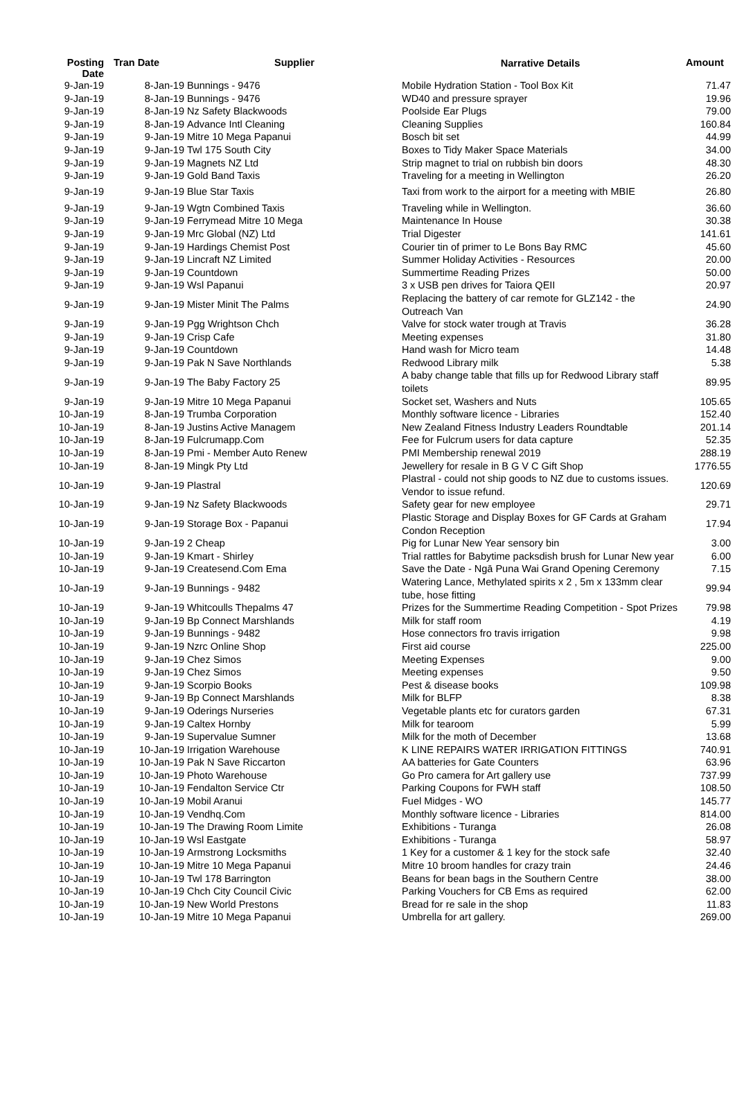| Posting Date | Tran Date | Supplier | Narrative Details | Amount |
| --- | --- | --- | --- | --- |
| 9-Jan-19 | 8-Jan-19 | Bunnings - 9476 | Mobile Hydration Station - Tool Box Kit | 71.47 |
| 9-Jan-19 | 8-Jan-19 | Bunnings - 9476 | WD40 and pressure sprayer | 19.96 |
| 9-Jan-19 | 8-Jan-19 | Nz Safety Blackwoods | Poolside Ear Plugs | 79.00 |
| 9-Jan-19 | 8-Jan-19 | Advance Intl Cleaning | Cleaning Supplies | 160.84 |
| 9-Jan-19 | 9-Jan-19 | Mitre 10 Mega Papanui | Bosch bit set | 44.99 |
| 9-Jan-19 | 9-Jan-19 | Twl 175 South City | Boxes to Tidy Maker Space Materials | 34.00 |
| 9-Jan-19 | 9-Jan-19 | Magnets NZ Ltd | Strip magnet to trial on rubbish bin doors | 48.30 |
| 9-Jan-19 | 9-Jan-19 | Gold Band Taxis | Traveling for a meeting in Wellington | 26.20 |
| 9-Jan-19 | 9-Jan-19 | Blue Star Taxis | Taxi from work to the airport for a meeting with MBIE | 26.80 |
| 9-Jan-19 | 9-Jan-19 | Wgtn Combined Taxis | Traveling while in Wellington. | 36.60 |
| 9-Jan-19 | 9-Jan-19 | Ferrymead Mitre 10 Mega | Maintenance In House | 30.38 |
| 9-Jan-19 | 9-Jan-19 | Mrc Global (NZ) Ltd | Trial Digester | 141.61 |
| 9-Jan-19 | 9-Jan-19 | Hardings Chemist Post | Courier tin of primer to Le Bons Bay RMC | 45.60 |
| 9-Jan-19 | 9-Jan-19 | Lincraft NZ Limited | Summer Holiday Activities - Resources | 20.00 |
| 9-Jan-19 | 9-Jan-19 | Countdown | Summertime Reading Prizes | 50.00 |
| 9-Jan-19 | 9-Jan-19 | Wsl Papanui | 3 x USB pen drives for Taiora QEII | 20.97 |
| 9-Jan-19 | 9-Jan-19 | Mister Minit The Palms | Replacing the battery of car remote for GLZ142 - the Outreach Van | 24.90 |
| 9-Jan-19 | 9-Jan-19 | Pgg Wrightson Chch | Valve for stock water trough at Travis | 36.28 |
| 9-Jan-19 | 9-Jan-19 | Crisp Cafe | Meeting expenses | 31.80 |
| 9-Jan-19 | 9-Jan-19 | Countdown | Hand wash for Micro team | 14.48 |
| 9-Jan-19 | 9-Jan-19 | Pak N Save Northlands | Redwood Library milk | 5.38 |
| 9-Jan-19 | 9-Jan-19 | The Baby Factory 25 | A baby change table that fills up for Redwood Library staff toilets | 89.95 |
| 9-Jan-19 | 9-Jan-19 | Mitre 10 Mega Papanui | Socket set, Washers and Nuts | 105.65 |
| 10-Jan-19 | 8-Jan-19 | Trumba Corporation | Monthly software licence - Libraries | 152.40 |
| 10-Jan-19 | 8-Jan-19 | Justins Active Managem | New Zealand Fitness Industry Leaders Roundtable | 201.14 |
| 10-Jan-19 | 8-Jan-19 | Fulcrumapp.Com | Fee for Fulcrum users for data capture | 52.35 |
| 10-Jan-19 | 8-Jan-19 | Pmi - Member Auto Renew | PMI Membership renewal 2019 | 288.19 |
| 10-Jan-19 | 8-Jan-19 | Mingk Pty Ltd | Jewellery for resale in B G V C Gift Shop | 1776.55 |
| 10-Jan-19 | 9-Jan-19 | Plastral | Plastral - could not ship goods to NZ due to customs issues. Vendor to issue refund. | 120.69 |
| 10-Jan-19 | 9-Jan-19 | Nz Safety Blackwoods | Safety gear for new employee | 29.71 |
| 10-Jan-19 | 9-Jan-19 | Storage Box - Papanui | Plastic Storage and Display Boxes for GF Cards at Graham Condon Reception | 17.94 |
| 10-Jan-19 | 9-Jan-19 | 2 Cheap | Pig for Lunar New Year sensory bin | 3.00 |
| 10-Jan-19 | 9-Jan-19 | Kmart - Shirley | Trial rattles for Babytime packsdish brush for Lunar New year | 6.00 |
| 10-Jan-19 | 9-Jan-19 | Createsend.Com Ema | Save the Date - Ngā Puna Wai Grand Opening Ceremony | 7.15 |
| 10-Jan-19 | 9-Jan-19 | Bunnings - 9482 | Watering Lance, Methylated spirits x 2 , 5m x 133mm clear tube, hose fitting | 99.94 |
| 10-Jan-19 | 9-Jan-19 | Whitcoulls Thepalms 47 | Prizes for the Summertime Reading Competition - Spot Prizes | 79.98 |
| 10-Jan-19 | 9-Jan-19 | Bp Connect Marshlands | Milk for staff room | 4.19 |
| 10-Jan-19 | 9-Jan-19 | Bunnings - 9482 | Hose connectors fro travis irrigation | 9.98 |
| 10-Jan-19 | 9-Jan-19 | Nzrc Online Shop | First aid course | 225.00 |
| 10-Jan-19 | 9-Jan-19 | Chez Simos | Meeting Expenses | 9.00 |
| 10-Jan-19 | 9-Jan-19 | Chez Simos | Meeting expenses | 9.50 |
| 10-Jan-19 | 9-Jan-19 | Scorpio Books | Pest & disease books | 109.98 |
| 10-Jan-19 | 9-Jan-19 | Bp Connect Marshlands | Milk for BLFP | 8.38 |
| 10-Jan-19 | 9-Jan-19 | Oderings Nurseries | Vegetable plants etc for curators garden | 67.31 |
| 10-Jan-19 | 9-Jan-19 | Caltex Hornby | Milk for tearoom | 5.99 |
| 10-Jan-19 | 9-Jan-19 | Supervalue Sumner | Milk for the moth of December | 13.68 |
| 10-Jan-19 | 10-Jan-19 | Irrigation Warehouse | K LINE REPAIRS WATER IRRIGATION FITTINGS | 740.91 |
| 10-Jan-19 | 10-Jan-19 | Pak N Save Riccarton | AA batteries for Gate Counters | 63.96 |
| 10-Jan-19 | 10-Jan-19 | Photo Warehouse | Go Pro camera for Art gallery use | 737.99 |
| 10-Jan-19 | 10-Jan-19 | Fendalton Service Ctr | Parking Coupons for FWH staff | 108.50 |
| 10-Jan-19 | 10-Jan-19 | Mobil Aranui | Fuel Midges - WO | 145.77 |
| 10-Jan-19 | 10-Jan-19 | Vendhq.Com | Monthly software licence - Libraries | 814.00 |
| 10-Jan-19 | 10-Jan-19 | The Drawing Room Limite | Exhibitions - Turanga | 26.08 |
| 10-Jan-19 | 10-Jan-19 | Wsl Eastgate | Exhibitions - Turanga | 58.97 |
| 10-Jan-19 | 10-Jan-19 | Armstrong Locksmiths | 1 Key for a customer & 1 key for the stock safe | 32.40 |
| 10-Jan-19 | 10-Jan-19 | Mitre 10 Mega Papanui | Mitre 10 broom handles for crazy train | 24.46 |
| 10-Jan-19 | 10-Jan-19 | Twl 178 Barrington | Beans for bean bags in the Southern Centre | 38.00 |
| 10-Jan-19 | 10-Jan-19 | Chch City Council Civic | Parking Vouchers for CB Ems as required | 62.00 |
| 10-Jan-19 | 10-Jan-19 | New World Prestons | Bread for re sale in the shop | 11.83 |
| 10-Jan-19 | 10-Jan-19 | Mitre 10 Mega Papanui | Umbrella for art gallery. | 269.00 |